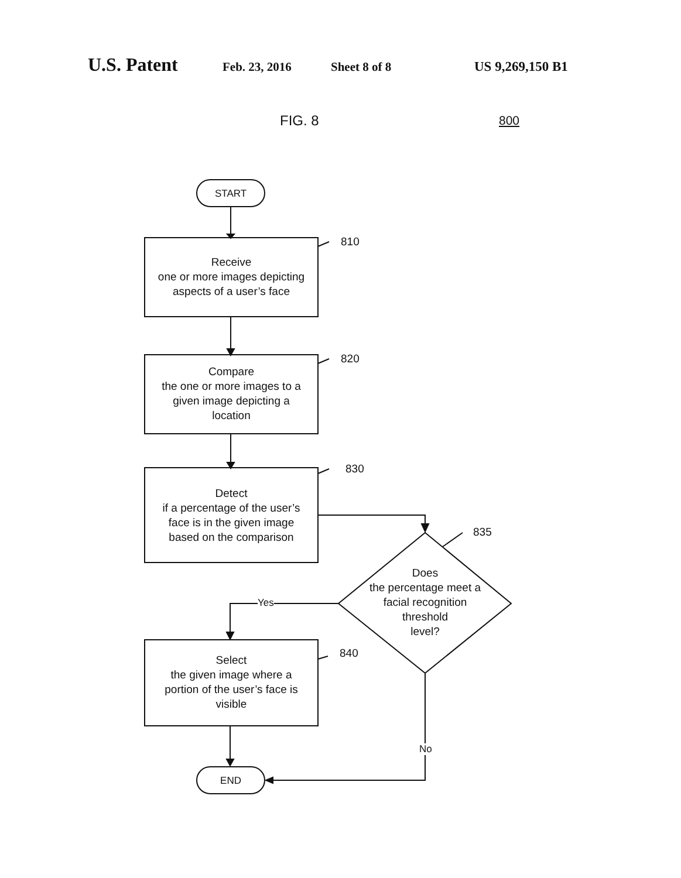U.S. Patent
Feb. 23, 2016 Sheet 8 of 8 US 9,269,150 B1
FIG. 8 800
START
Receive
one or more images depicting
aspects of a user’s face
810
Compare
the one or more images to a
given image depicting a
location
820
Detect
if a percentage of the user’s
face is in the given image
based on the comparison
830
835
Does
the percentage meet a
facial recognition
threshold
level?
Yes
Select
the given image where a
portion of the user’s face is
visible
840
No
END